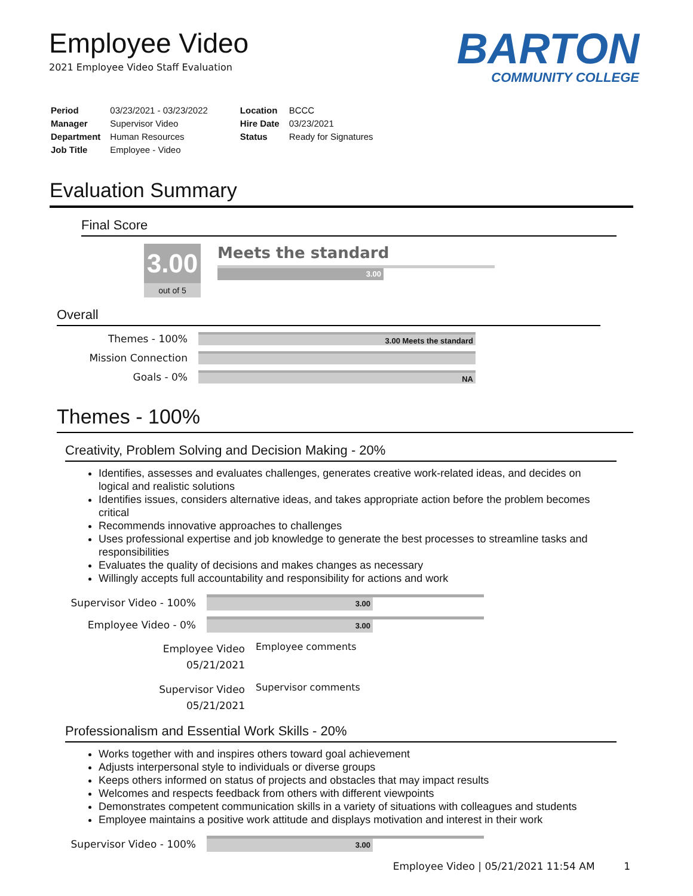Employee Video
2021 Employee Video Staff Evaluation
BARTON
COMMUNITY COLLEGE
| Period | 03/23/2021 - 03/23/2022 |
| Manager | Supervisor Video |
| Department | Human Resources |
| Job Title | Employee - Video |
| Location | BCCC |
| Hire Date | 03/23/2021 |
| Status | Ready for Signatures |
Evaluation Summary
Final Score
3.00
out of 5
Meets the standard
3.00
Overall
Themes - 100%
3.00 Meets the standard
Mission Connection
Goals - 0%
NA
Themes - 100%
Creativity, Problem Solving and Decision Making - 20%
Identifies, assesses and evaluates challenges, generates creative work-related ideas, and decides on logical and realistic solutions
Identifies issues, considers alternative ideas, and takes appropriate action before the problem becomes critical
Recommends innovative approaches to challenges
Uses professional expertise and job knowledge to generate the best processes to streamline tasks and responsibilities
Evaluates the quality of decisions and makes changes as necessary
Willingly accepts full accountability and responsibility for actions and work
Supervisor Video - 100%
3.00
Employee Video - 0%
3.00
Employee Video
05/21/2021
Employee comments
Supervisor Video
05/21/2021
Supervisor comments
Professionalism and Essential Work Skills - 20%
Works together with and inspires others toward goal achievement
Adjusts interpersonal style to individuals or diverse groups
Keeps others informed on status of projects and obstacles that may impact results
Welcomes and respects feedback from others with different viewpoints
Demonstrates competent communication skills in a variety of situations with colleagues and students
Employee maintains a positive work attitude and displays motivation and interest in their work
Supervisor Video - 100%
3.00
Employee Video | 05/21/2021 11:54 AM 1